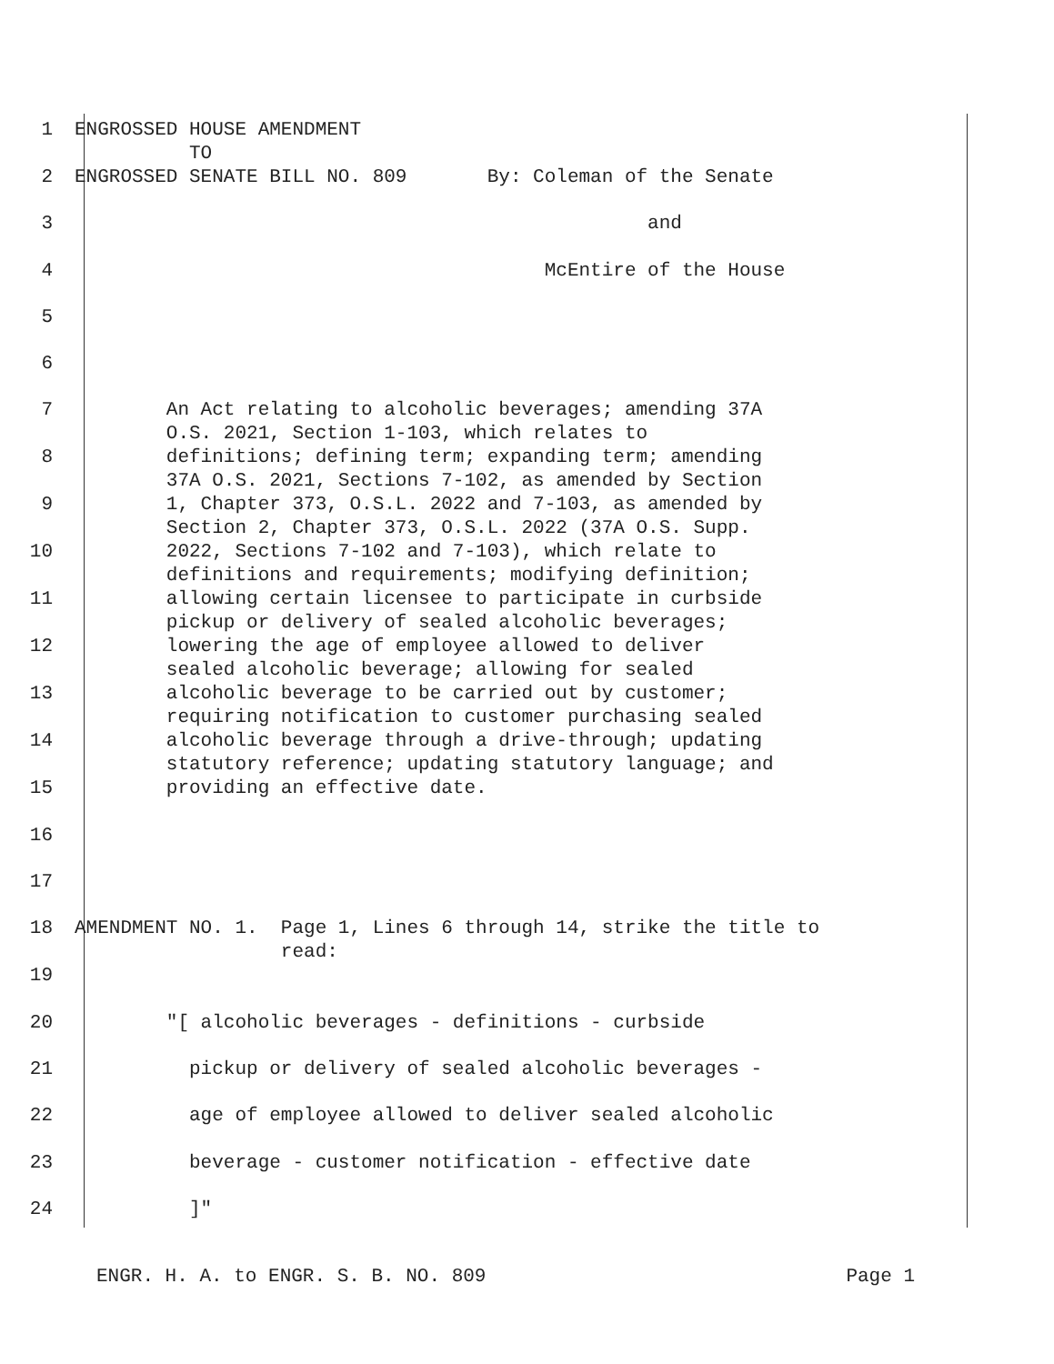1 ENGROSSED HOUSE AMENDMENT TO
2 ENGROSSED SENATE BILL NO. 809 By: Coleman of the Senate
3 and
4 McEntire of the House
5
6
7 An Act relating to alcoholic beverages; amending 37A O.S. 2021, Section 1-103, which relates to
8 definitions; defining term; expanding term; amending 37A O.S. 2021, Sections 7-102, as amended by Section
9 1, Chapter 373, O.S.L. 2022 and 7-103, as amended by Section 2, Chapter 373, O.S.L. 2022 (37A O.S. Supp.
10 2022, Sections 7-102 and 7-103), which relate to definitions and requirements; modifying definition;
11 allowing certain licensee to participate in curbside pickup or delivery of sealed alcoholic beverages;
12 lowering the age of employee allowed to deliver sealed alcoholic beverage; allowing for sealed
13 alcoholic beverage to be carried out by customer; requiring notification to customer purchasing sealed
14 alcoholic beverage through a drive-through; updating statutory reference; updating statutory language; and
15 providing an effective date.
16
17
18 AMENDMENT NO. 1. Page 1, Lines 6 through 14, strike the title to read:
19
20 "[ alcoholic beverages - definitions - curbside
21 pickup or delivery of sealed alcoholic beverages -
22 age of employee allowed to deliver sealed alcoholic
23 beverage - customer notification - effective date
24 ]"
ENGR. H. A. to ENGR. S. B. NO. 809 Page 1